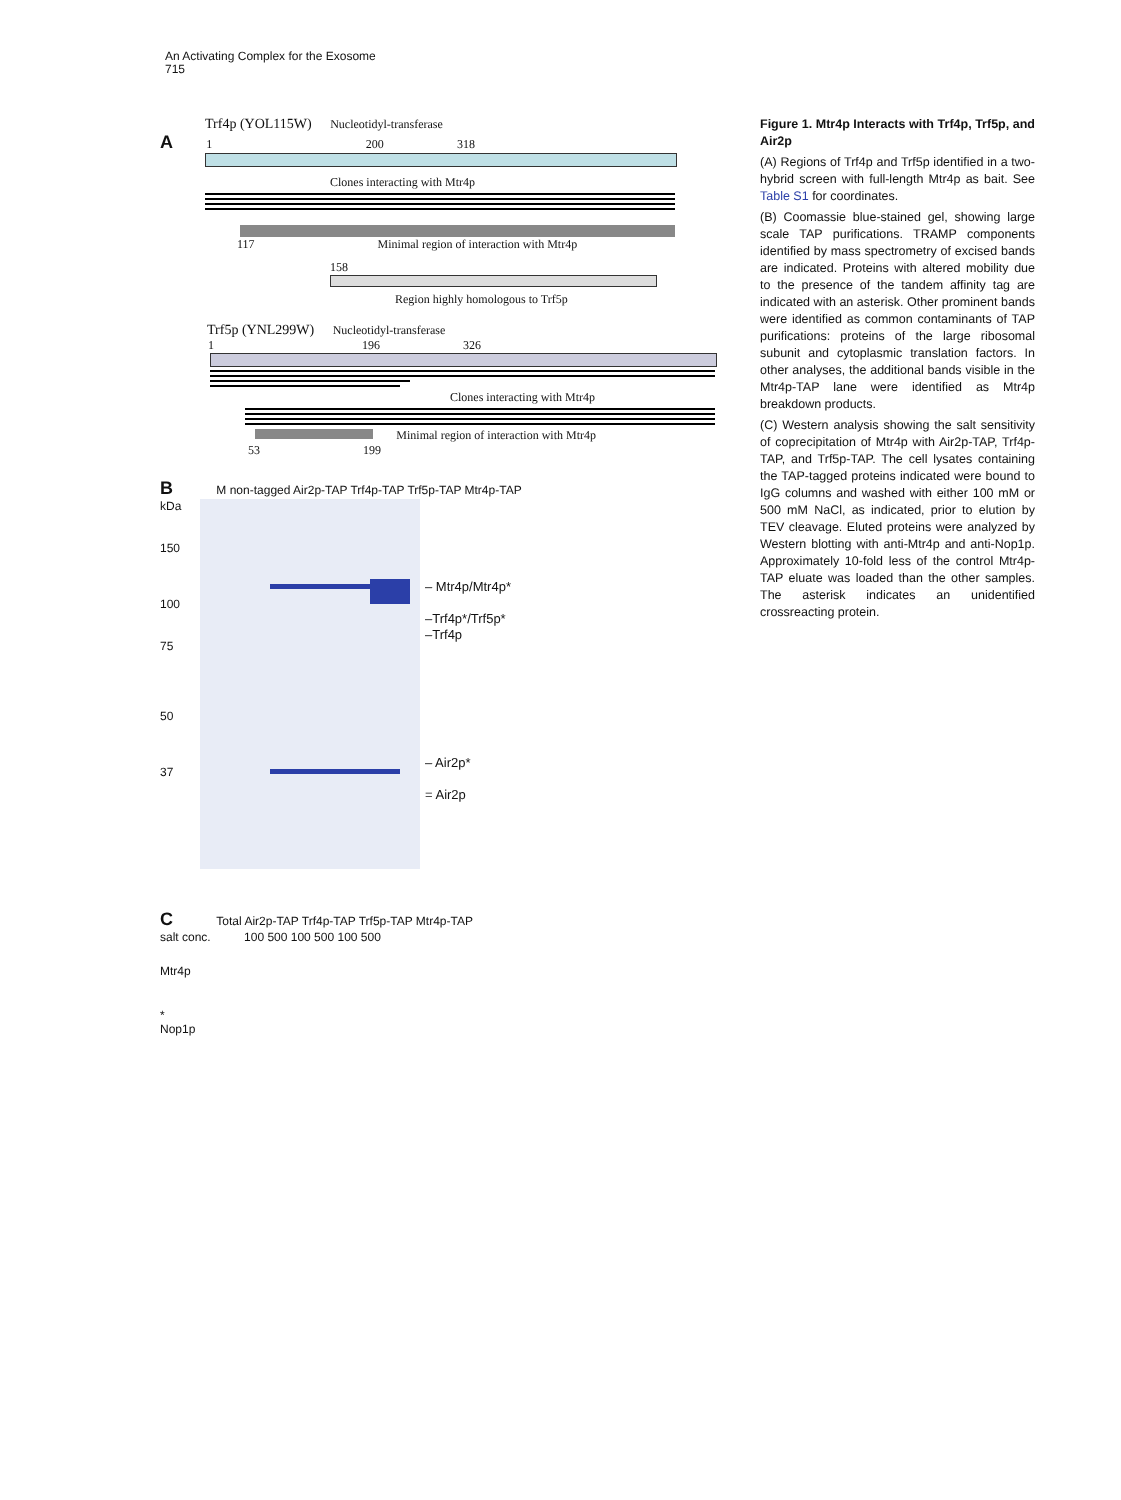An Activating Complex for the Exosome
715
Trf4p (YOL115W) Nucleotidyl-transferase
A 1 200 318
Clones interacting with Mtr4p
117 Minimal region of interaction with Mtr4p
158
Region highly homologous to Trf5p
Trf5p (YNL299W) Nucleotidyl-transferase
1 196 326
Clones interacting with Mtr4p
Minimal region of interaction with Mtr4p
53 199
B M non-tagged Air2p-TAP Trf4p-TAP Trf5p-TAP Mtr4p-TAP
kDa
150
100
75
50
37
– Mtr4p/Mtr4p*
–Trf4p*/Trf5p*
–Trf4p
– Air2p*
= Air2p
C Total Air2p-TAP Trf4p-TAP Trf5p-TAP Mtr4p-TAP
salt conc. 100 500 100 500 100 500
Mtr4p
*
Nop1p
Figure 1. Mtr4p Interacts with Trf4p, Trf5p, and Air2p
(A) Regions of Trf4p and Trf5p identified in a two-hybrid screen with full-length Mtr4p as bait. See Table S1 for coordinates.
(B) Coomassie blue-stained gel, showing large scale TAP purifications. TRAMP components identified by mass spectrometry of excised bands are indicated. Proteins with altered mobility due to the presence of the tandem affinity tag are indicated with an asterisk. Other prominent bands were identified as common contaminants of TAP purifications: proteins of the large ribosomal subunit and cytoplasmic translation factors. In other analyses, the additional bands visible in the Mtr4p-TAP lane were identified as Mtr4p breakdown products.
(C) Western analysis showing the salt sensitivity of coprecipitation of Mtr4p with Air2p-TAP, Trf4p-TAP, and Trf5p-TAP. The cell lysates containing the TAP-tagged proteins indicated were bound to IgG columns and washed with either 100 mM or 500 mM NaCl, as indicated, prior to elution by TEV cleavage. Eluted proteins were analyzed by Western blotting with anti-Mtr4p and anti-Nop1p. Approximately 10-fold less of the control Mtr4p-TAP eluate was loaded than the other samples. The asterisk indicates an unidentified crossreacting protein.